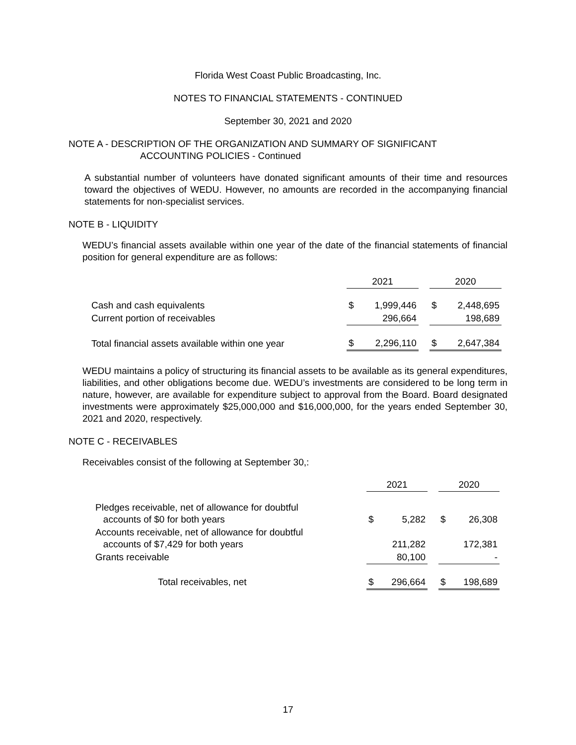Florida West Coast Public Broadcasting, Inc.
NOTES TO FINANCIAL STATEMENTS - CONTINUED
September 30, 2021 and 2020
NOTE A - DESCRIPTION OF THE ORGANIZATION AND SUMMARY OF SIGNIFICANT
ACCOUNTING POLICIES - Continued
A substantial number of volunteers have donated significant amounts of their time and resources toward the objectives of WEDU. However, no amounts are recorded in the accompanying financial statements for non-specialist services.
NOTE B - LIQUIDITY
WEDU’s financial assets available within one year of the date of the financial statements of financial position for general expenditure are as follows:
| | 2021 | | | 2020 | |
| Cash and cash equivalents | $ | 1,999,446 | | $ | 2,448,695 |
| Current portion of receivables | | 296,664 | | | 198,689 |
| Total financial assets available within one year | $ | 2,296,110 | | $ | 2,647,384 |
WEDU maintains a policy of structuring its financial assets to be available as its general expenditures, liabilities, and other obligations become due. WEDU’s investments are considered to be long term in nature, however, are available for expenditure subject to approval from the Board. Board designated investments were approximately $25,000,000 and $16,000,000, for the years ended September 30, 2021 and 2020, respectively.
NOTE C - RECEIVABLES
Receivables consist of the following at September 30,:
| | 2021 | | | 2020 | |
| Pledges receivable, net of allowance for doubtful accounts of $0 for both years | $ | 5,282 | | $ | 26,308 |
| Accounts receivable, net of allowance for doubtful accounts of $7,429 for both years | | 211,282 | | | 172,381 |
| Grants receivable | | 80,100 | | | - |
| Total receivables, net | $ | 296,664 | | $ | 198,689 |
17